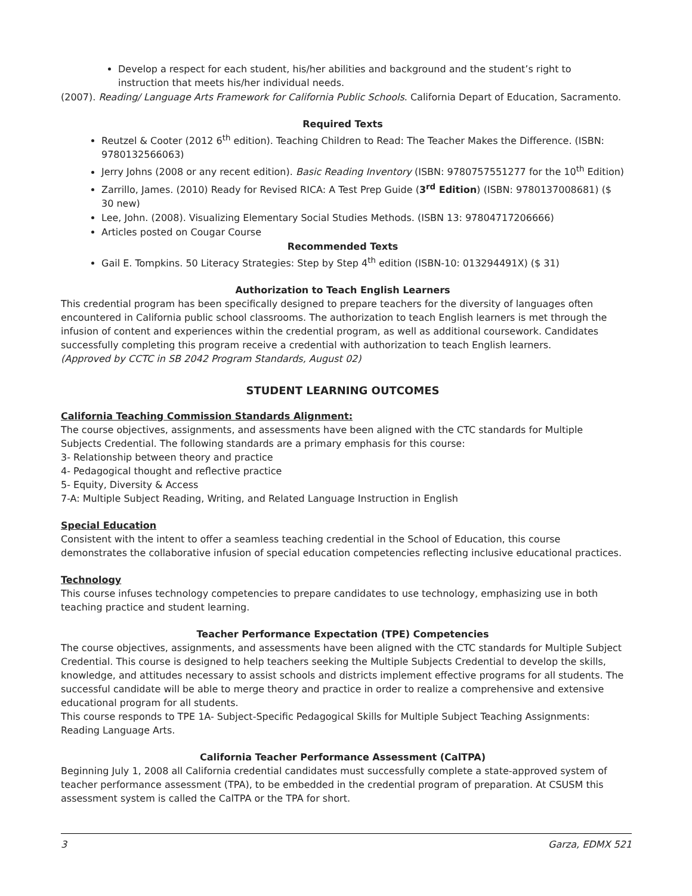Develop a respect for each student, his/her abilities and background and the student’s right to instruction that meets his/her individual needs.
(2007). Reading/ Language Arts Framework for California Public Schools. California Depart of Education, Sacramento.
Required Texts
Reutzel & Cooter (2012 6<sup>th</sup> edition). Teaching Children to Read: The Teacher Makes the Difference. (ISBN: 9780132566063)
Jerry Johns (2008 or any recent edition). Basic Reading Inventory (ISBN: 9780757551277 for the 10<sup>th</sup> Edition)
Zarrillo, James. (2010) Ready for Revised RICA: A Test Prep Guide (3<sup>rd</sup> Edition) (ISBN: 9780137008681) ($ 30 new)
Lee, John. (2008). Visualizing Elementary Social Studies Methods. (ISBN 13: 97804717206666)
Articles posted on Cougar Course
Recommended Texts
Gail E. Tompkins. 50 Literacy Strategies: Step by Step 4<sup>th</sup> edition (ISBN-10: 013294491X) ($ 31)
Authorization to Teach English Learners
This credential program has been specifically designed to prepare teachers for the diversity of languages often encountered in California public school classrooms. The authorization to teach English learners is met through the infusion of content and experiences within the credential program, as well as additional coursework. Candidates successfully completing this program receive a credential with authorization to teach English learners.
(Approved by CCTC in SB 2042 Program Standards, August 02)
STUDENT LEARNING OUTCOMES
California Teaching Commission Standards Alignment:
The course objectives, assignments, and assessments have been aligned with the CTC standards for Multiple Subjects Credential. The following standards are a primary emphasis for this course:
3- Relationship between theory and practice
4- Pedagogical thought and reflective practice
5- Equity, Diversity & Access
7-A: Multiple Subject Reading, Writing, and Related Language Instruction in English
Special Education
Consistent with the intent to offer a seamless teaching credential in the School of Education, this course demonstrates the collaborative infusion of special education competencies reflecting inclusive educational practices.
Technology
This course infuses technology competencies to prepare candidates to use technology, emphasizing use in both teaching practice and student learning.
Teacher Performance Expectation (TPE) Competencies
The course objectives, assignments, and assessments have been aligned with the CTC standards for Multiple Subject Credential. This course is designed to help teachers seeking the Multiple Subjects Credential to develop the skills, knowledge, and attitudes necessary to assist schools and districts implement effective programs for all students. The successful candidate will be able to merge theory and practice in order to realize a comprehensive and extensive educational program for all students.
This course responds to TPE 1A- Subject-Specific Pedagogical Skills for Multiple Subject Teaching Assignments: Reading Language Arts.
California Teacher Performance Assessment (CalTPA)
Beginning July 1, 2008 all California credential candidates must successfully complete a state-approved system of teacher performance assessment (TPA), to be embedded in the credential program of preparation. At CSUSM this assessment system is called the CalTPA or the TPA for short.
3 Garza, EDMX 521